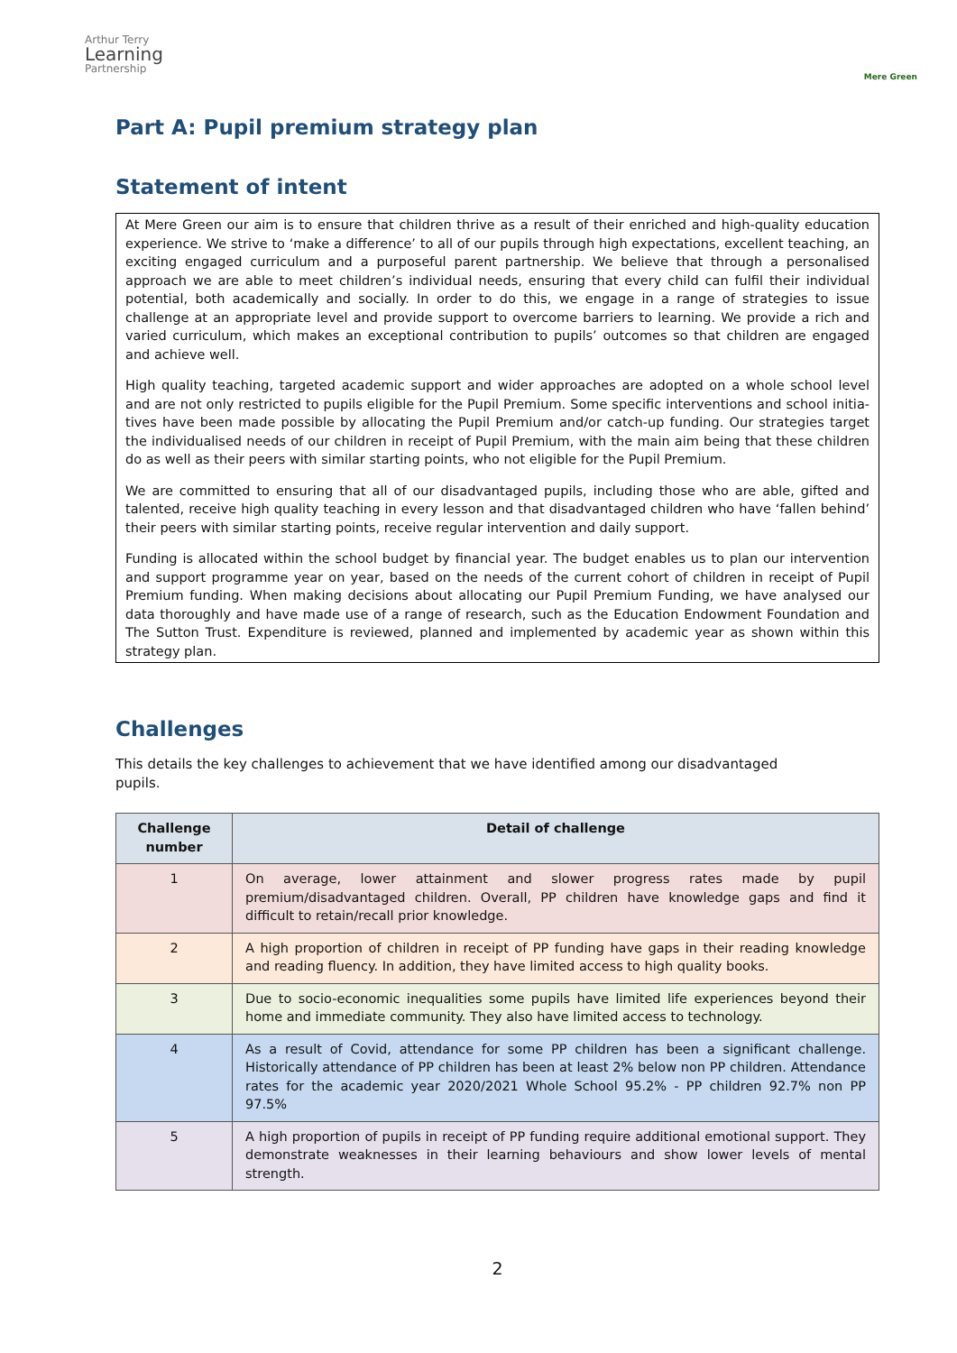Arthur Terry
Learning
Partnership
Mere Green
Part A: Pupil premium strategy plan
Statement of intent
At Mere Green our aim is to ensure that children thrive as a result of their enriched and high-quality education experience. We strive to ‘make a difference’ to all of our pupils through high expectations, excellent teaching, an exciting engaged curriculum and a purposeful parent partnership. We believe that through a personalised approach we are able to meet children’s individual needs, ensuring that every child can fulfil their individual potential, both academically and socially. In order to do this, we engage in a range of strategies to issue challenge at an appropriate level and provide support to overcome barriers to learning. We provide a rich and varied curriculum, which makes an exceptional contribution to pupils’ outcomes so that children are engaged and achieve well.
High quality teaching, targeted academic support and wider approaches are adopted on a whole school level and are not only restricted to pupils eligible for the Pupil Premium. Some specific interventions and school initia-tives have been made possible by allocating the Pupil Premium and/or catch-up funding. Our strategies target the individualised needs of our children in receipt of Pupil Premium, with the main aim being that these children do as well as their peers with similar starting points, who not eligible for the Pupil Premium.
We are committed to ensuring that all of our disadvantaged pupils, including those who are able, gifted and talented, receive high quality teaching in every lesson and that disadvantaged children who have ‘fallen behind’ their peers with similar starting points, receive regular intervention and daily support.
Funding is allocated within the school budget by financial year. The budget enables us to plan our intervention and support programme year on year, based on the needs of the current cohort of children in receipt of Pupil Premium funding. When making decisions about allocating our Pupil Premium Funding, we have analysed our data thoroughly and have made use of a range of research, such as the Education Endowment Foundation and The Sutton Trust. Expenditure is reviewed, planned and implemented by academic year as shown within this strategy plan.
Challenges
This details the key challenges to achievement that we have identified among our disadvantaged pupils.
| Challenge number | Detail of challenge |
| --- | --- |
| 1 | On average, lower attainment and slower progress rates made by pupil premium/disadvantaged children. Overall, PP children have knowledge gaps and find it difficult to retain/recall prior knowledge. |
| 2 | A high proportion of children in receipt of PP funding have gaps in their reading knowledge and reading fluency. In addition, they have limited access to high quality books. |
| 3 | Due to socio-economic inequalities some pupils have limited life experiences beyond their home and immediate community. They also have limited access to technology. |
| 4 | As a result of Covid, attendance for some PP children has been a significant challenge. Historically attendance of PP children has been at least 2% below non PP children. Attendance rates for the academic year 2020/2021 Whole School 95.2% - PP children 92.7% non PP 97.5% |
| 5 | A high proportion of pupils in receipt of PP funding require additional emotional support. They demonstrate weaknesses in their learning behaviours and show lower levels of mental strength. |
2